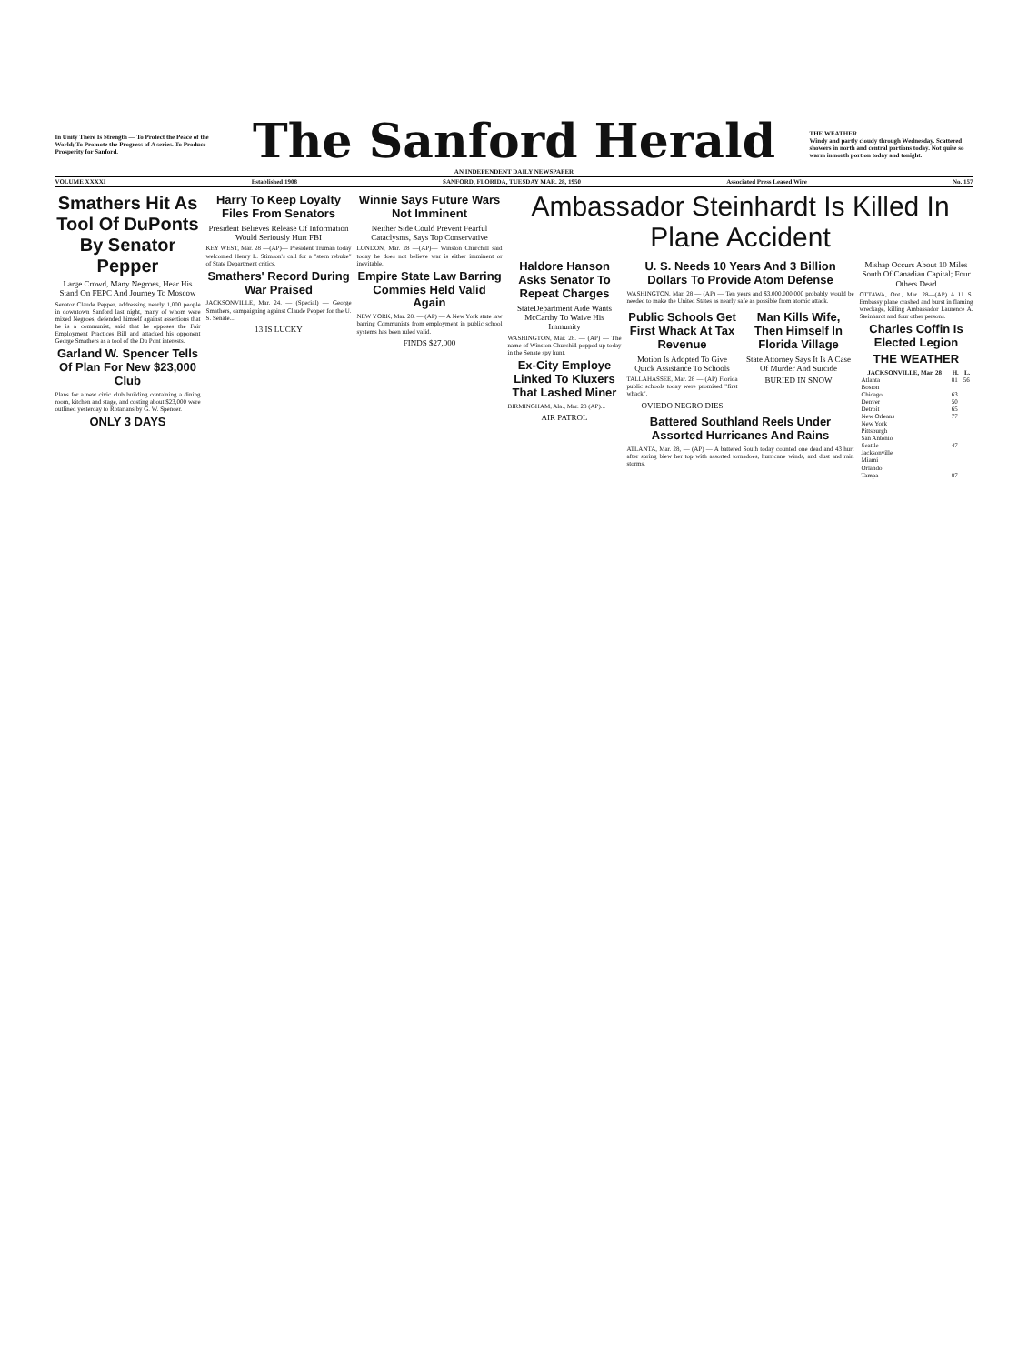In Unity There Is Strength — To Protect the Peace of the World; To Promote the Progress of A series. To Produce Prosperity for Sanford.
The Sanford Herald
AN INDEPENDENT DAILY NEWSPAPER
THE WEATHER
Windy and partly cloudy through Wednesday. Scattered showers in north and central portions today. Not quite so warm in north portion today and tonight.
VOLUME XXXXI Established 1908 SANFORD, FLORIDA, TUESDAY MAR. 28, 1950 Associated Press Leased Wire No. 157
Smathers Hit As Tool Of DuPonts By Senator Pepper
Large Crowd, Many Negroes, Hear His Stand On FEPC And Journey To Moscow
Senator Claude Pepper, addressing nearly 1,000 people in downtown Sanford last night, many of whom were mixed Negroes, defended himself against assertions that he is a communist, said that he opposes the Fair Employment Practices Bill and attacked his opponent George Smathers as a tool of the Du Pont interests.
Garland W. Spencer Tells Of Plan For New $23,000 Club
Plans for a new civic club building containing a dining room, kitchen and stage, and costing about $23,000 were outlined yesterday to Rotarians by G. W. Spencer.
ONLY 3 DAYS
Harry To Keep Loyalty Files From Senators
President Believes Release Of Information Would Seriously Hurt FBI
KEY WEST, Mar. 28 —(AP)— President Truman today welcomed Henry L. Stimson's call for a "stern rebuke" of State Department critics.
Smathers' Record During War Praised
JACKSONVILLE, Mar. 24. — (Special) — George Smathers, campaigning against Claude Pepper for the U. S. Senate...
13 IS LUCKY
Winnie Says Future Wars Not Imminent
Neither Side Could Prevent Fearful Cataclysms, Says Top Conservative
LONDON, Mar. 28 —(AP)— Winston Churchill said today he does not believe war is either imminent or inevitable.
Empire State Law Barring Commies Held Valid Again
NEW YORK, Mar. 28. — (AP) — A New York state law barring Communists from employment in public school systems has been ruled valid.
FINDS $27,000
Ambassador Steinhardt Is Killed In Plane Accident
Haldore Hanson Asks Senator To Repeat Charges
StateDepartment Aide Wants McCarthy To Waive His Immunity
WASHINGTON, Mar. 28. — (AP) — The name of Winston Churchill popped up today in the Senate spy hunt.
Ex-City Employe Linked To Kluxers That Lashed Miner
BIRMINGHAM, Ala., Mar. 28 (AP)...
AIR PATROL
U. S. Needs 10 Years And 3 Billion Dollars To Provide Atom Defense
WASHINGTON, Mar. 28 — (AP) — Ten years and $3,000,000,000 probably would be needed to make the United States as nearly safe as possible from atomic attack.
Public Schools Get First Whack At Tax Revenue
Motion Is Adopted To Give Quick Assistance To Schools
TALLAHASSEE, Mar. 28 — (AP) Florida public schools today were promised "first whack".
OVIEDO NEGRO DIES
Man Kills Wife, Then Himself In Florida Village
State Attorney Says It Is A Case Of Murder And Suicide
BURIED IN SNOW
Battered Southland Reels Under Assorted Hurricanes And Rains
ATLANTA, Mar. 28, — (AP) — A battered South today counted one dead and 43 hurt after spring blew her top with assorted tornadoes, hurricane winds, and dust and rain storms.
Mishap Occurs About 10 Miles South Of Canadian Capital; Four Others Dead
OTTAWA, Ont., Mar. 28—(AP) A U. S. Embassy plane crashed and burst in flaming wreckage, killing Ambassador Laurence A. Steinhardt and four other persons.
Charles Coffin Is Elected Legion
THE WEATHER
| JACKSONVILLE, Mar. 28 | H. | L. |
| --- | --- | --- |
| Atlanta | 81 | 56 |
| Boston | | |
| Chicago | 63 | |
| Denver | 50 | |
| Detroit | 65 | |
| New Orleans | 77 | |
| New York | | |
| Pittsburgh | | |
| San Antonio | | |
| Seattle | 47 | |
| Jacksonville | | |
| Miami | | |
| Orlando | | |
| Tampa | 87 | |